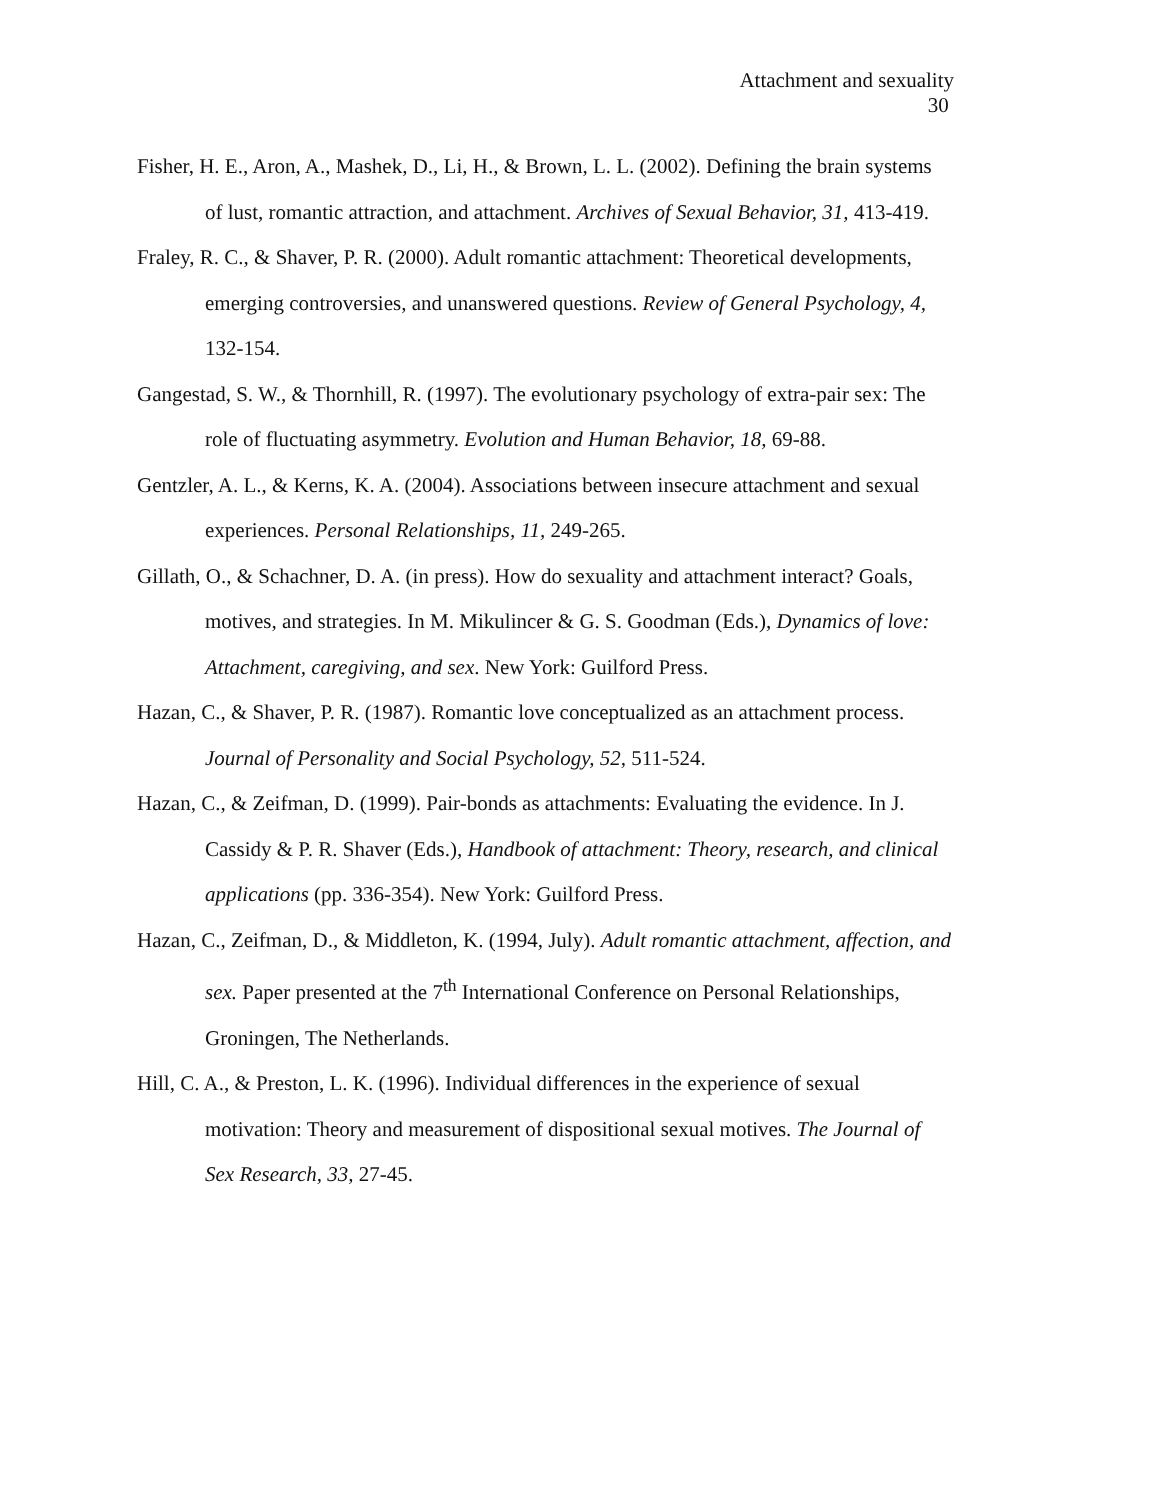Attachment and sexuality
30
Fisher, H. E., Aron, A., Mashek, D., Li, H., & Brown, L. L. (2002). Defining the brain systems of lust, romantic attraction, and attachment. Archives of Sexual Behavior, 31, 413-419.
Fraley, R. C., & Shaver, P. R. (2000). Adult romantic attachment: Theoretical developments, emerging controversies, and unanswered questions. Review of General Psychology, 4, 132-154.
Gangestad, S. W., & Thornhill, R. (1997). The evolutionary psychology of extra-pair sex: The role of fluctuating asymmetry. Evolution and Human Behavior, 18, 69-88.
Gentzler, A. L., & Kerns, K. A. (2004). Associations between insecure attachment and sexual experiences. Personal Relationships, 11, 249-265.
Gillath, O., & Schachner, D. A. (in press). How do sexuality and attachment interact? Goals, motives, and strategies. In M. Mikulincer & G. S. Goodman (Eds.), Dynamics of love: Attachment, caregiving, and sex. New York: Guilford Press.
Hazan, C., & Shaver, P. R. (1987). Romantic love conceptualized as an attachment process. Journal of Personality and Social Psychology, 52, 511-524.
Hazan, C., & Zeifman, D. (1999). Pair-bonds as attachments: Evaluating the evidence. In J. Cassidy & P. R. Shaver (Eds.), Handbook of attachment: Theory, research, and clinical applications (pp. 336-354). New York: Guilford Press.
Hazan, C., Zeifman, D., & Middleton, K. (1994, July). Adult romantic attachment, affection, and sex. Paper presented at the 7<sup>th</sup> International Conference on Personal Relationships, Groningen, The Netherlands.
Hill, C. A., & Preston, L. K. (1996). Individual differences in the experience of sexual motivation: Theory and measurement of dispositional sexual motives. The Journal of Sex Research, 33, 27-45.